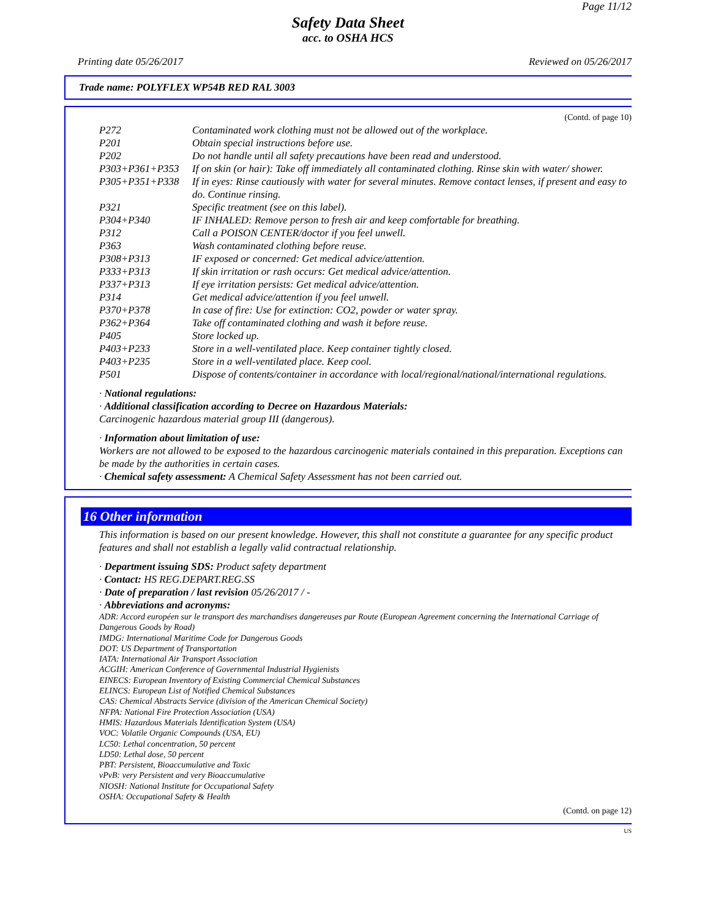Page 11/12
Safety Data Sheet
acc. to OSHA HCS
Printing date 05/26/2017 Reviewed on 05/26/2017
Trade name: POLYFLEX WP54B RED RAL 3003
(Contd. of page 10)
| P272 | Contaminated work clothing must not be allowed out of the workplace. |
| P201 | Obtain special instructions before use. |
| P202 | Do not handle until all safety precautions have been read and understood. |
| P303+P361+P353 | If on skin (or hair): Take off immediately all contaminated clothing. Rinse skin with water/ shower. |
| P305+P351+P338 | If in eyes: Rinse cautiously with water for several minutes. Remove contact lenses, if present and easy to do. Continue rinsing. |
| P321 | Specific treatment (see on this label). |
| P304+P340 | IF INHALED: Remove person to fresh air and keep comfortable for breathing. |
| P312 | Call a POISON CENTER/doctor if you feel unwell. |
| P363 | Wash contaminated clothing before reuse. |
| P308+P313 | IF exposed or concerned: Get medical advice/attention. |
| P333+P313 | If skin irritation or rash occurs: Get medical advice/attention. |
| P337+P313 | If eye irritation persists: Get medical advice/attention. |
| P314 | Get medical advice/attention if you feel unwell. |
| P370+P378 | In case of fire: Use for extinction: CO2, powder or water spray. |
| P362+P364 | Take off contaminated clothing and wash it before reuse. |
| P405 | Store locked up. |
| P403+P233 | Store in a well-ventilated place. Keep container tightly closed. |
| P403+P235 | Store in a well-ventilated place. Keep cool. |
| P501 | Dispose of contents/container in accordance with local/regional/national/international regulations. |
· National regulations:
· Additional classification according to Decree on Hazardous Materials:
Carcinogenic hazardous material group III (dangerous).
· Information about limitation of use:
Workers are not allowed to be exposed to the hazardous carcinogenic materials contained in this preparation. Exceptions can be made by the authorities in certain cases.
· Chemical safety assessment: A Chemical Safety Assessment has not been carried out.
16 Other information
This information is based on our present knowledge. However, this shall not constitute a guarantee for any specific product features and shall not establish a legally valid contractual relationship.
· Department issuing SDS: Product safety department
· Contact: HS REG.DEPART.REG.SS
· Date of preparation / last revision 05/26/2017 / -
· Abbreviations and acronyms:
ADR: Accord européen sur le transport des marchandises dangereuses par Route (European Agreement concerning the International Carriage of Dangerous Goods by Road)
IMDG: International Maritime Code for Dangerous Goods
DOT: US Department of Transportation
IATA: International Air Transport Association
ACGIH: American Conference of Governmental Industrial Hygienists
EINECS: European Inventory of Existing Commercial Chemical Substances
ELINCS: European List of Notified Chemical Substances
CAS: Chemical Abstracts Service (division of the American Chemical Society)
NFPA: National Fire Protection Association (USA)
HMIS: Hazardous Materials Identification System (USA)
VOC: Volatile Organic Compounds (USA, EU)
LC50: Lethal concentration, 50 percent
LD50: Lethal dose, 50 percent
PBT: Persistent, Bioaccumulative and Toxic
vPvB: very Persistent and very Bioaccumulative
NIOSH: National Institute for Occupational Safety
OSHA: Occupational Safety & Health
(Contd. on page 12)
US